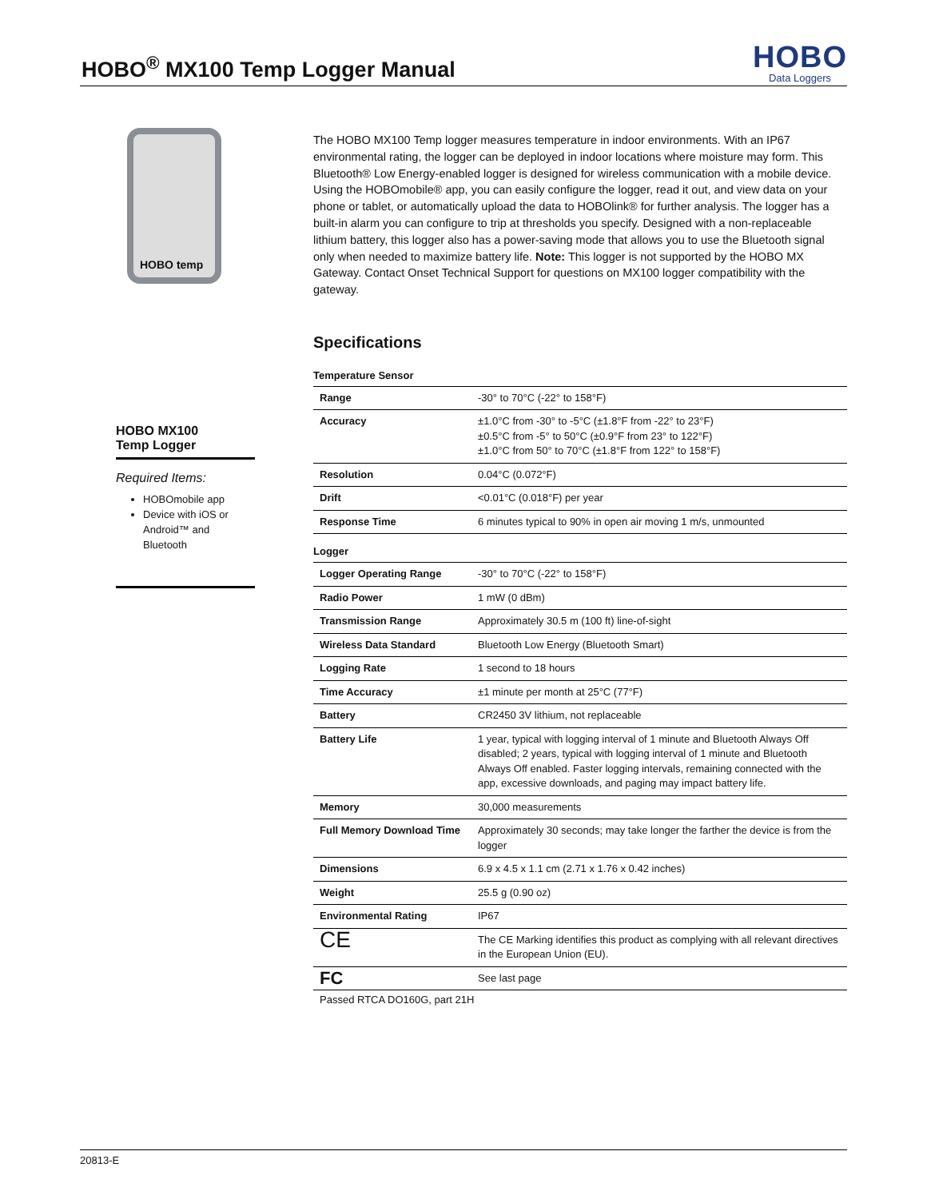HOBO<sup>®</sup> MX100 Temp Logger Manual
HOBO
Data Loggers
HOBO temp
HOBO MX100
Temp Logger
Required Items:
HOBOmobile app
Device with iOS or Android™ and Bluetooth
The HOBO MX100 Temp logger measures temperature in indoor environments. With an IP67 environmental rating, the logger can be deployed in indoor locations where moisture may form. This Bluetooth® Low Energy-enabled logger is designed for wireless communication with a mobile device. Using the HOBOmobile® app, you can easily configure the logger, read it out, and view data on your phone or tablet, or automatically upload the data to HOBOlink® for further analysis. The logger has a built-in alarm you can configure to trip at thresholds you specify. Designed with a non-replaceable lithium battery, this logger also has a power-saving mode that allows you to use the Bluetooth signal only when needed to maximize battery life. Note: This logger is not supported by the HOBO MX Gateway. Contact Onset Technical Support for questions on MX100 logger compatibility with the gateway.
Specifications
Temperature Sensor
| Range | -30° to 70°C (-22° to 158°F) |
| Accuracy | ±1.0°C from -30° to -5°C (±1.8°F from -22° to 23°F) ±0.5°C from -5° to 50°C (±0.9°F from 23° to 122°F) ±1.0°C from 50° to 70°C (±1.8°F from 122° to 158°F) |
| Resolution | 0.04°C (0.072°F) |
| Drift | <0.01°C (0.018°F) per year |
| Response Time | 6 minutes typical to 90% in open air moving 1 m/s, unmounted |
Logger
| Logger Operating Range | -30° to 70°C (-22° to 158°F) |
| Radio Power | 1 mW (0 dBm) |
| Transmission Range | Approximately 30.5 m (100 ft) line-of-sight |
| Wireless Data Standard | Bluetooth Low Energy (Bluetooth Smart) |
| Logging Rate | 1 second to 18 hours |
| Time Accuracy | ±1 minute per month at 25°C (77°F) |
| Battery | CR2450 3V lithium, not replaceable |
| Battery Life | 1 year, typical with logging interval of 1 minute and Bluetooth Always Off disabled; 2 years, typical with logging interval of 1 minute and Bluetooth Always Off enabled. Faster logging intervals, remaining connected with the app, excessive downloads, and paging may impact battery life. |
| Memory | 30,000 measurements |
| Full Memory Download Time | Approximately 30 seconds; may take longer the farther the device is from the logger |
| Dimensions | 6.9 x 4.5 x 1.1 cm (2.71 x 1.76 x 0.42 inches) |
| Weight | 25.5 g (0.90 oz) |
| Environmental Rating | IP67 |
| CE | The CE Marking identifies this product as complying with all relevant directives in the European Union (EU). |
| FC | See last page |
Passed RTCA DO160G, part 21H
20813-E